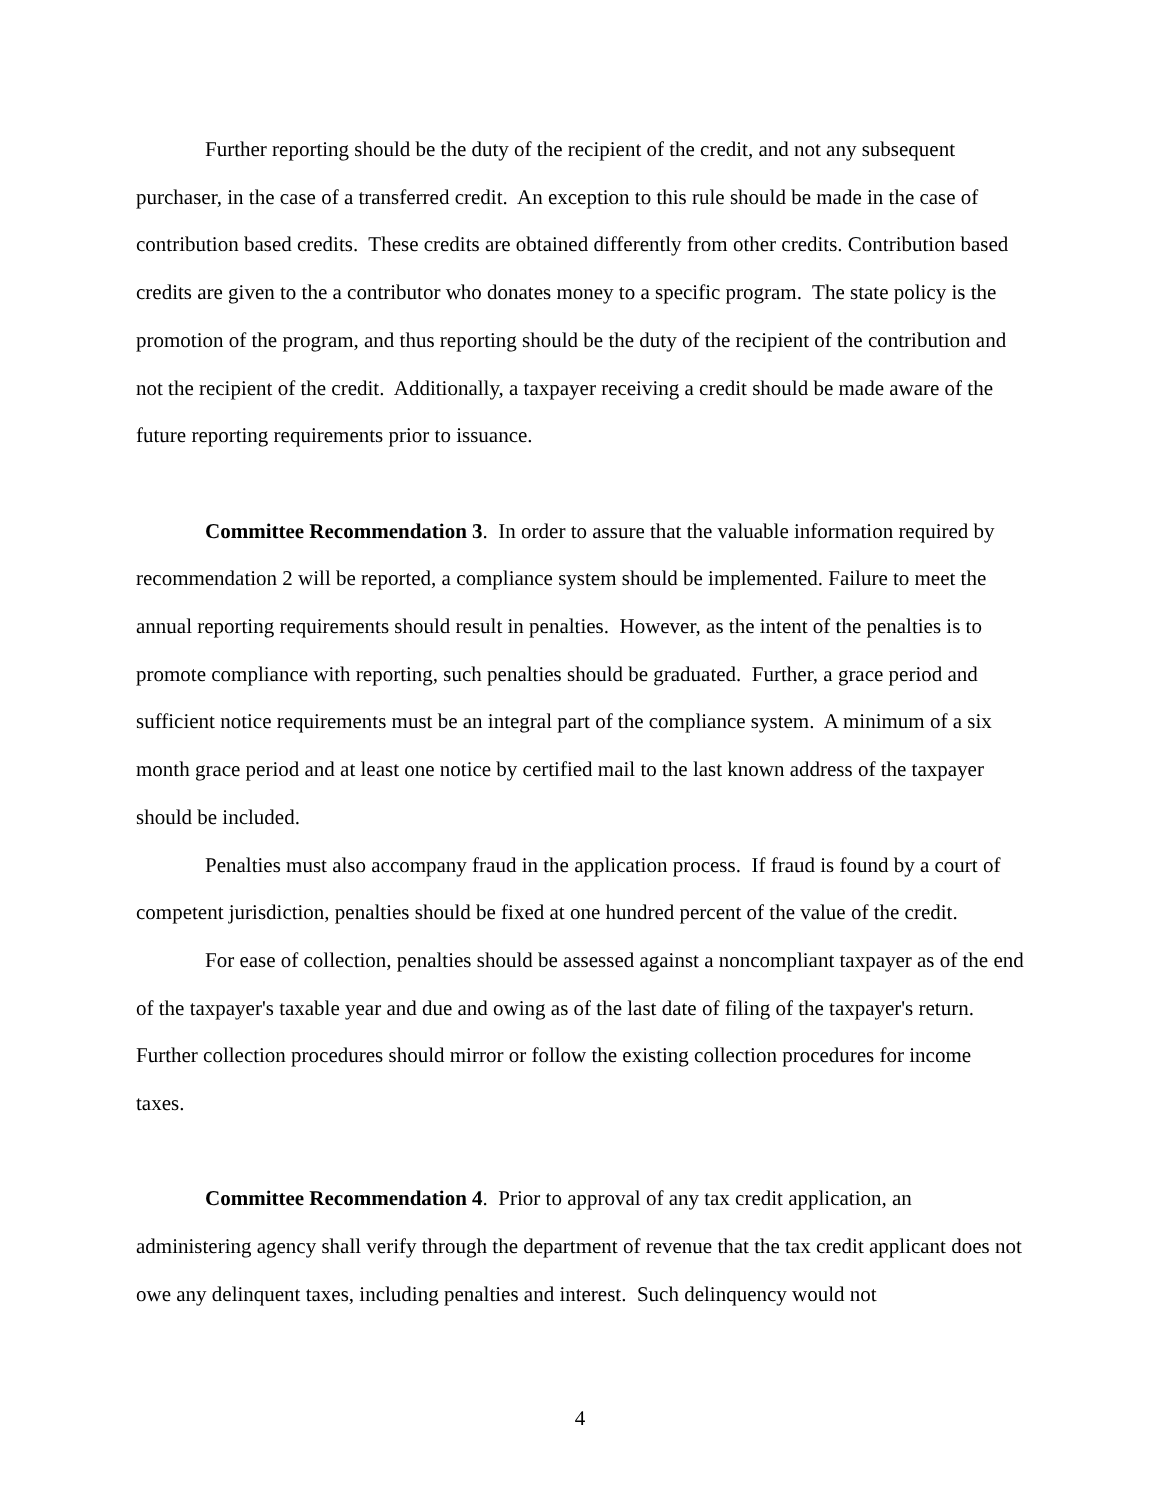Further reporting should be the duty of the recipient of the credit, and not any subsequent purchaser, in the case of a transferred credit. An exception to this rule should be made in the case of contribution based credits. These credits are obtained differently from other credits. Contribution based credits are given to the a contributor who donates money to a specific program. The state policy is the promotion of the program, and thus reporting should be the duty of the recipient of the contribution and not the recipient of the credit. Additionally, a taxpayer receiving a credit should be made aware of the future reporting requirements prior to issuance.
Committee Recommendation 3. In order to assure that the valuable information required by recommendation 2 will be reported, a compliance system should be implemented. Failure to meet the annual reporting requirements should result in penalties. However, as the intent of the penalties is to promote compliance with reporting, such penalties should be graduated. Further, a grace period and sufficient notice requirements must be an integral part of the compliance system. A minimum of a six month grace period and at least one notice by certified mail to the last known address of the taxpayer should be included.
Penalties must also accompany fraud in the application process. If fraud is found by a court of competent jurisdiction, penalties should be fixed at one hundred percent of the value of the credit.
For ease of collection, penalties should be assessed against a noncompliant taxpayer as of the end of the taxpayer's taxable year and due and owing as of the last date of filing of the taxpayer's return. Further collection procedures should mirror or follow the existing collection procedures for income taxes.
Committee Recommendation 4. Prior to approval of any tax credit application, an administering agency shall verify through the department of revenue that the tax credit applicant does not owe any delinquent taxes, including penalties and interest. Such delinquency would not
4